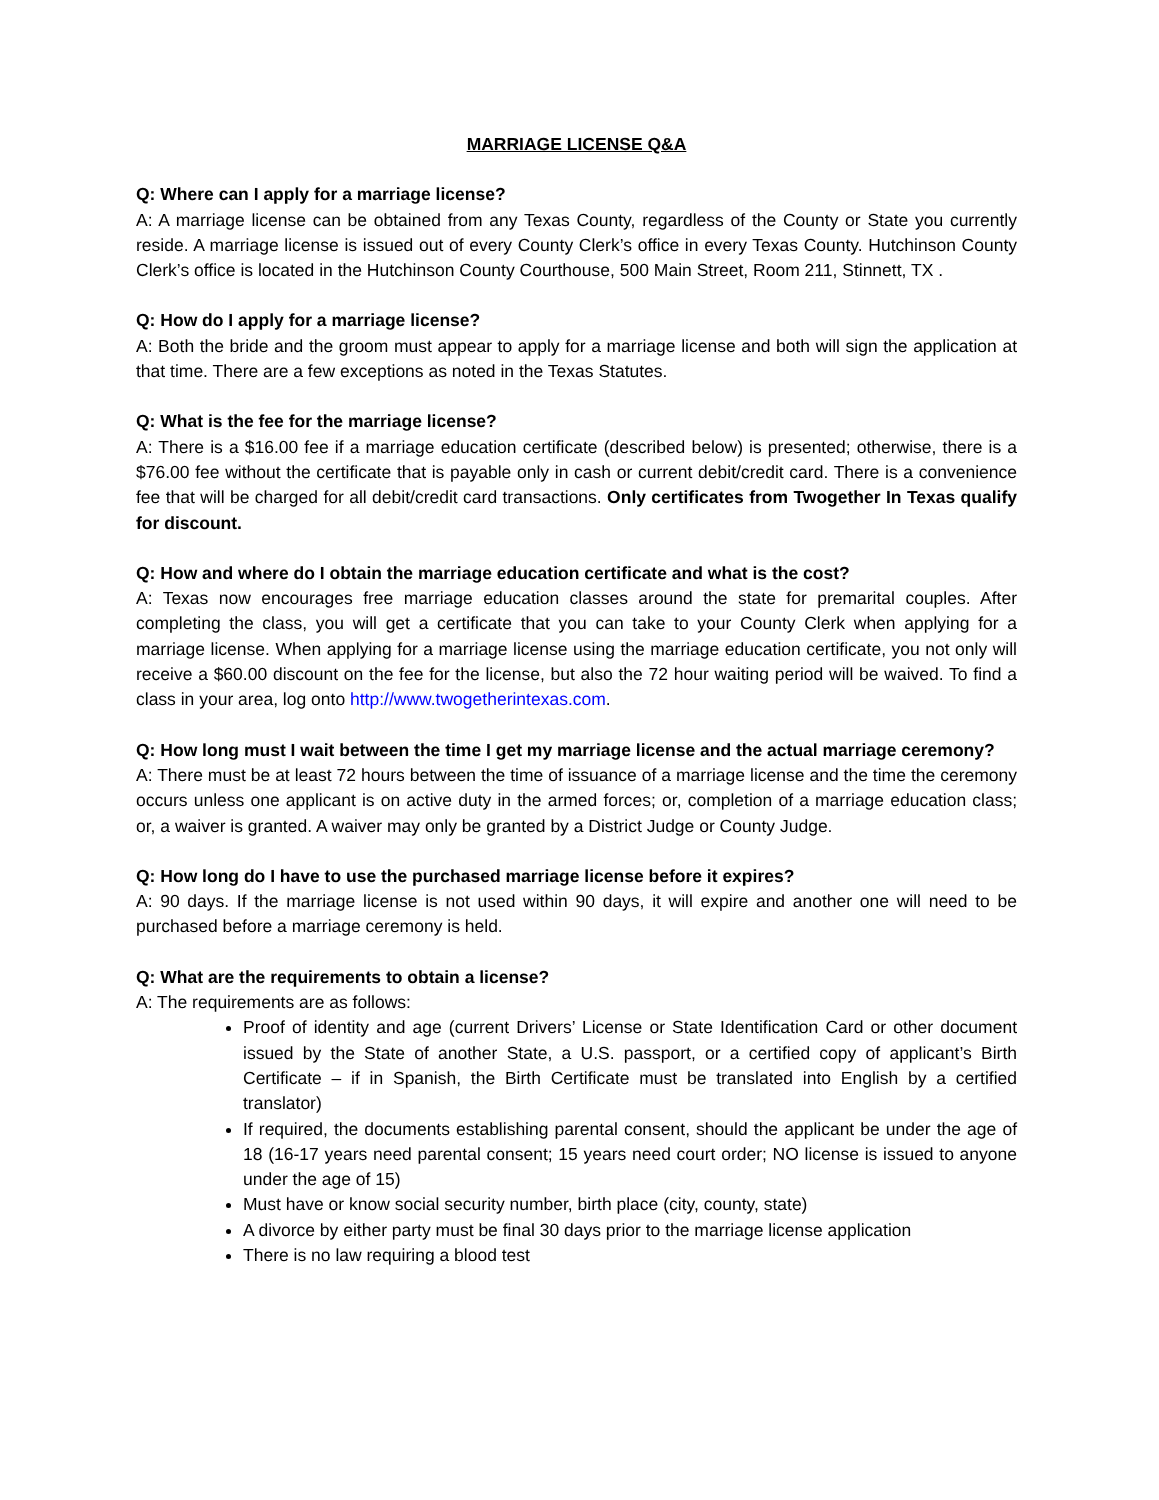MARRIAGE LICENSE Q&A
Q: Where can I apply for a marriage license?
A: A marriage license can be obtained from any Texas County, regardless of the County or State you currently reside. A marriage license is issued out of every County Clerk’s office in every Texas County. Hutchinson County Clerk’s office is located in the Hutchinson County Courthouse, 500 Main Street, Room 211, Stinnett, TX .
Q: How do I apply for a marriage license?
A: Both the bride and the groom must appear to apply for a marriage license and both will sign the application at that time. There are a few exceptions as noted in the Texas Statutes.
Q: What is the fee for the marriage license?
A: There is a $16.00 fee if a marriage education certificate (described below) is presented; otherwise, there is a $76.00 fee without the certificate that is payable only in cash or current debit/credit card. There is a convenience fee that will be charged for all debit/credit card transactions. Only certificates from Twogether In Texas qualify for discount.
Q: How and where do I obtain the marriage education certificate and what is the cost?
A: Texas now encourages free marriage education classes around the state for premarital couples. After completing the class, you will get a certificate that you can take to your County Clerk when applying for a marriage license. When applying for a marriage license using the marriage education certificate, you not only will receive a $60.00 discount on the fee for the license, but also the 72 hour waiting period will be waived. To find a class in your area, log onto http://www.twogetherintexas.com.
Q: How long must I wait between the time I get my marriage license and the actual marriage ceremony?
A: There must be at least 72 hours between the time of issuance of a marriage license and the time the ceremony occurs unless one applicant is on active duty in the armed forces; or, completion of a marriage education class; or, a waiver is granted. A waiver may only be granted by a District Judge or County Judge.
Q: How long do I have to use the purchased marriage license before it expires?
A: 90 days. If the marriage license is not used within 90 days, it will expire and another one will need to be purchased before a marriage ceremony is held.
Q: What are the requirements to obtain a license?
A: The requirements are as follows:
Proof of identity and age (current Drivers’ License or State Identification Card or other document issued by the State of another State, a U.S. passport, or a certified copy of applicant’s Birth Certificate – if in Spanish, the Birth Certificate must be translated into English by a certified translator)
If required, the documents establishing parental consent, should the applicant be under the age of 18 (16-17 years need parental consent; 15 years need court order; NO license is issued to anyone under the age of 15)
Must have or know social security number, birth place (city, county, state)
A divorce by either party must be final 30 days prior to the marriage license application
There is no law requiring a blood test